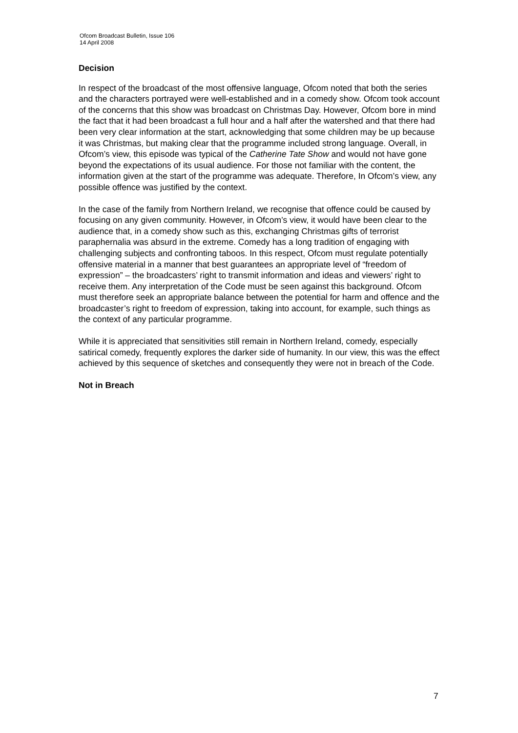Ofcom Broadcast Bulletin, Issue 106
14 April 2008
Decision
In respect of the broadcast of the most offensive language, Ofcom noted that both the series and the characters portrayed were well-established and in a comedy show. Ofcom took account of the concerns that this show was broadcast on Christmas Day. However, Ofcom bore in mind the fact that it had been broadcast a full hour and a half after the watershed and that there had been very clear information at the start, acknowledging that some children may be up because it was Christmas, but making clear that the programme included strong language. Overall, in Ofcom’s view, this episode was typical of the Catherine Tate Show and would not have gone beyond the expectations of its usual audience. For those not familiar with the content, the information given at the start of the programme was adequate. Therefore, In Ofcom’s view, any possible offence was justified by the context.
In the case of the family from Northern Ireland, we recognise that offence could be caused by focusing on any given community. However, in Ofcom’s view, it would have been clear to the audience that, in a comedy show such as this, exchanging Christmas gifts of terrorist paraphernalia was absurd in the extreme. Comedy has a long tradition of engaging with challenging subjects and confronting taboos. In this respect, Ofcom must regulate potentially offensive material in a manner that best guarantees an appropriate level of “freedom of expression” – the broadcasters’ right to transmit information and ideas and viewers’ right to receive them. Any interpretation of the Code must be seen against this background. Ofcom must therefore seek an appropriate balance between the potential for harm and offence and the broadcaster’s right to freedom of expression, taking into account, for example, such things as the context of any particular programme.
While it is appreciated that sensitivities still remain in Northern Ireland, comedy, especially satirical comedy, frequently explores the darker side of humanity. In our view, this was the effect achieved by this sequence of sketches and consequently they were not in breach of the Code.
Not in Breach
7